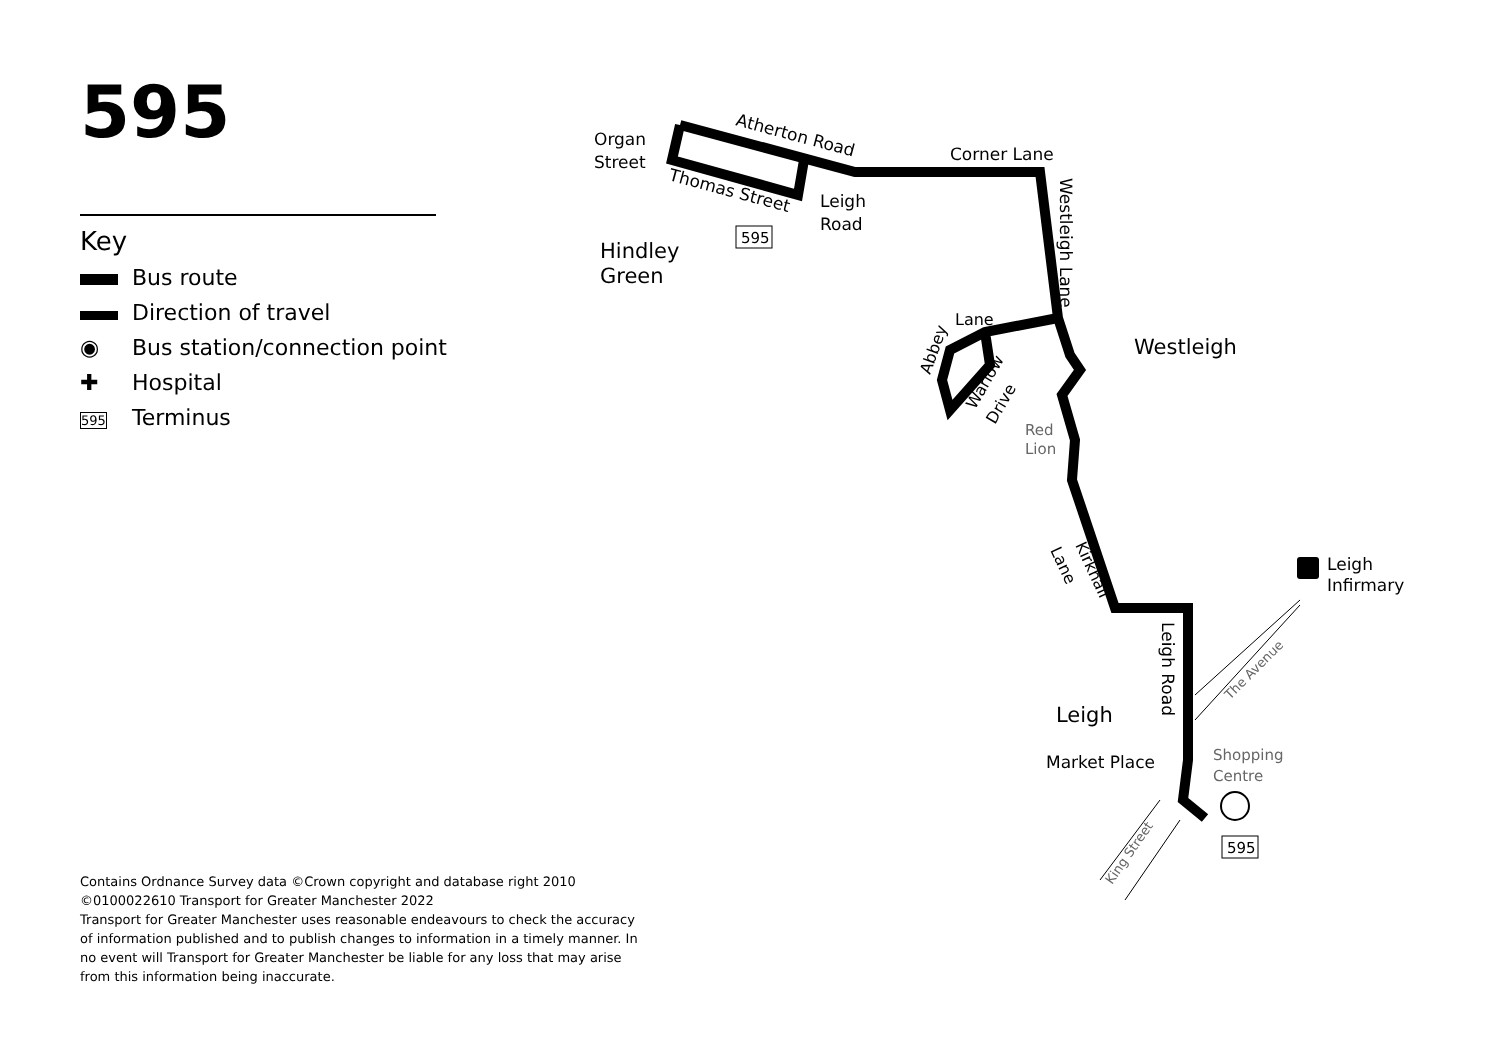Organ
Street
Atherton Road
Thomas Street
Corner Lane
Leigh
Road
595
Hindley
Green
Westleigh Lane
Westleigh
Lane
Abbey
Warlow
Drive
Red
Lion
Kirkhall
Lane
Leigh
Infirmary
Leigh Road
The Avenue
Leigh
Market Place
Shopping
Centre
King Street
595
595
Key
Bus route
Direction of travel
◉ Bus station/connection point
✚ Hospital
595 Terminus
Contains Ordnance Survey data ©Crown copyright and database right 2010
©0100022610 Transport for Greater Manchester 2022
Transport for Greater Manchester uses reasonable endeavours to check the accuracy of information published and to publish changes to information in a timely manner. In no event will Transport for Greater Manchester be liable for any loss that may arise from this information being inaccurate.